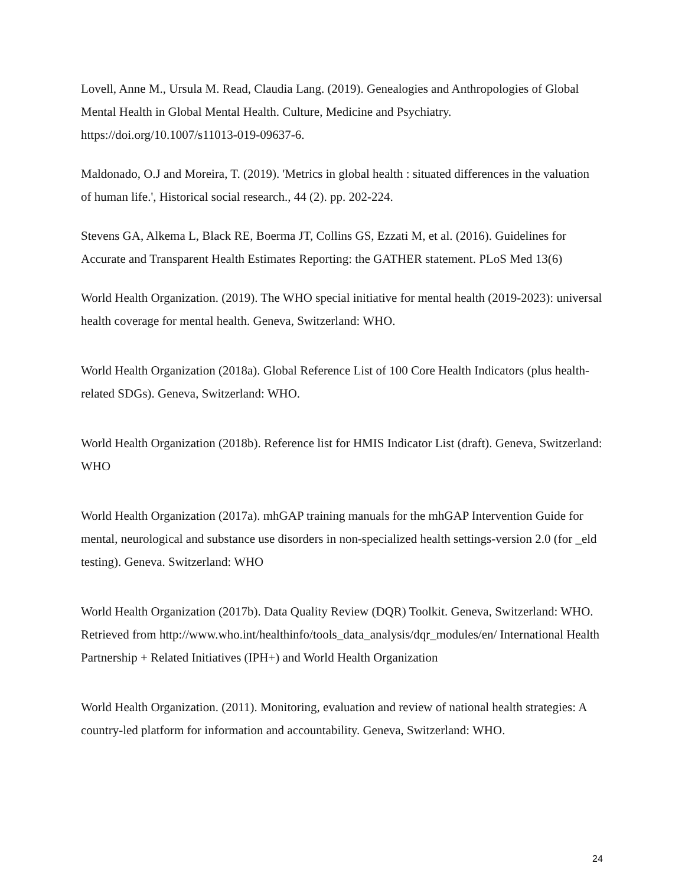Lovell, Anne M., Ursula M. Read, Claudia Lang. (2019). Genealogies and Anthropologies of Global Mental Health in Global Mental Health. Culture, Medicine and Psychiatry. https://doi.org/10.1007/s11013-019-09637-6.
Maldonado, O.J and Moreira, T. (2019). 'Metrics in global health : situated differences in the valuation of human life.', Historical social research., 44 (2). pp. 202-224.
Stevens GA, Alkema L, Black RE, Boerma JT, Collins GS, Ezzati M, et al. (2016). Guidelines for Accurate and Transparent Health Estimates Reporting: the GATHER statement. PLoS Med 13(6)
World Health Organization. (2019). The WHO special initiative for mental health (2019-2023): universal health coverage for mental health. Geneva, Switzerland: WHO.
World Health Organization (2018a). Global Reference List of 100 Core Health Indicators (plus health-related SDGs). Geneva, Switzerland: WHO.
World Health Organization (2018b). Reference list for HMIS Indicator List (draft). Geneva, Switzerland: WHO
World Health Organization (2017a). mhGAP training manuals for the mhGAP Intervention Guide for mental, neurological and substance use disorders in non-specialized health settings-version 2.0 (for _eld testing). Geneva. Switzerland: WHO
World Health Organization (2017b). Data Quality Review (DQR) Toolkit. Geneva, Switzerland: WHO. Retrieved from http://www.who.int/healthinfo/tools_data_analysis/dqr_modules/en/ International Health Partnership + Related Initiatives (IPH+) and World Health Organization
World Health Organization. (2011). Monitoring, evaluation and review of national health strategies: A country-led platform for information and accountability. Geneva, Switzerland: WHO.
24